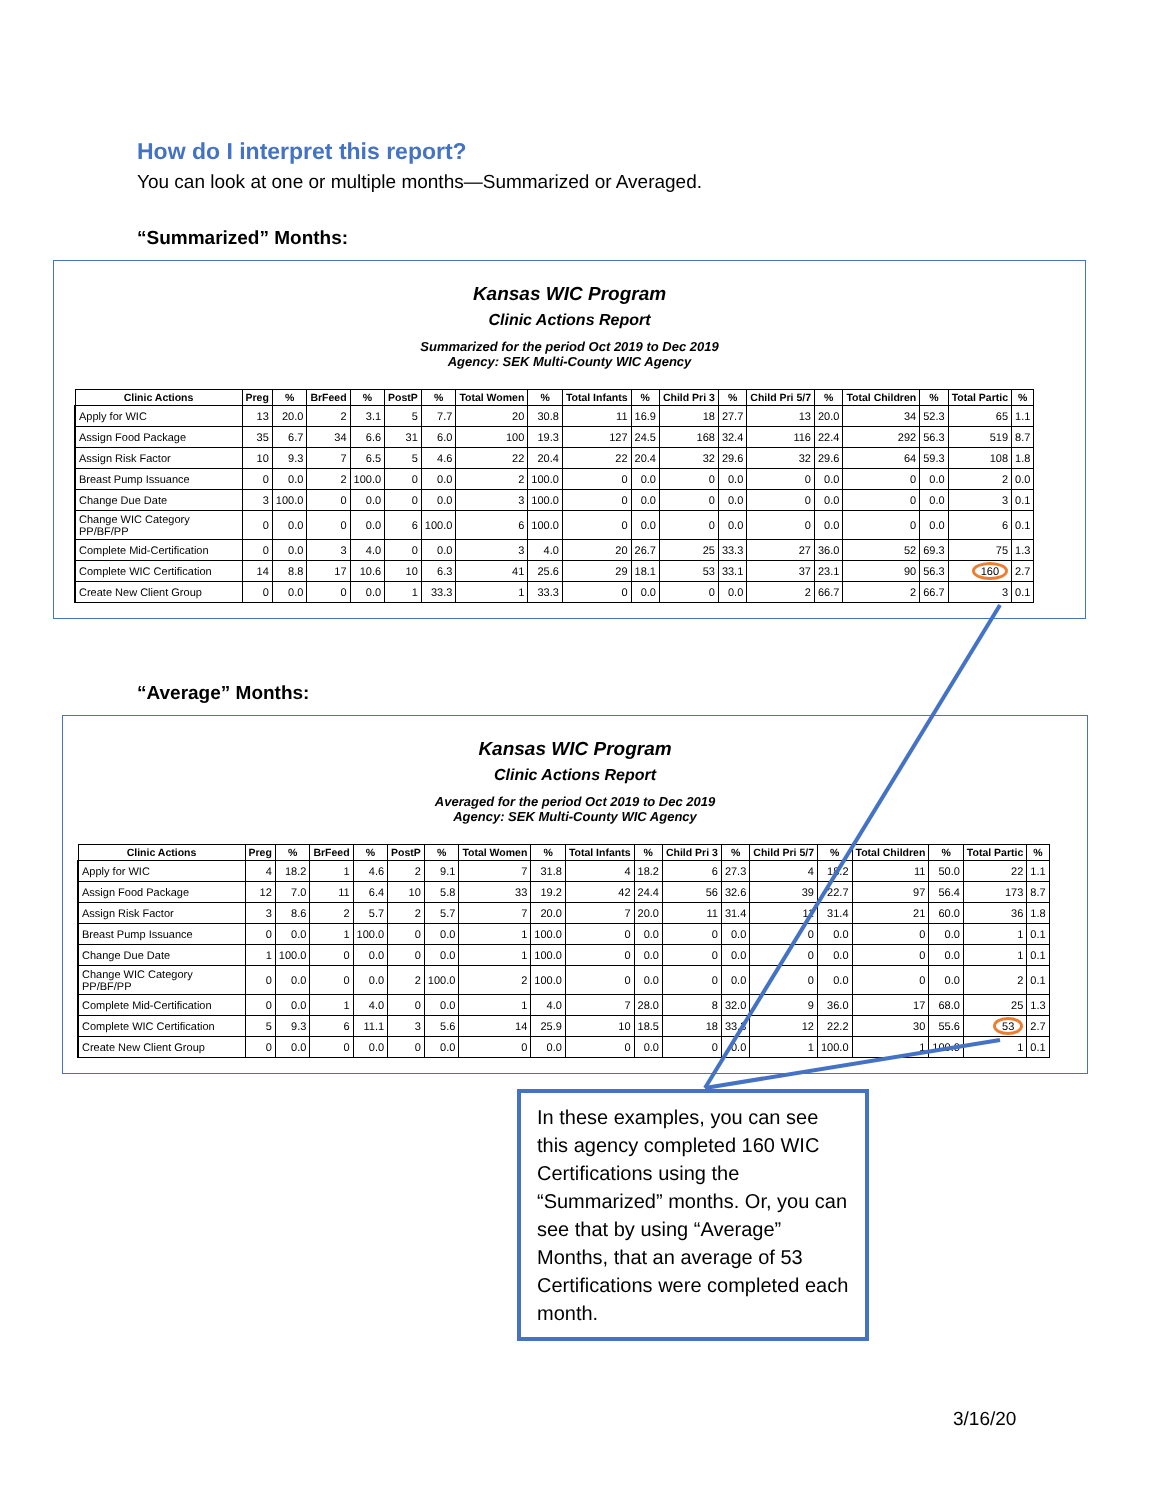How do I interpret this report?
You can look at one or multiple months—Summarized or Averaged.
“Summarized” Months:
Kansas WIC Program
Clinic Actions Report
Summarized for the period Oct 2019 to Dec 2019
Agency: SEK Multi-County WIC Agency
| Clinic Actions | Preg | % | BrFeed | % | PostP | % | Total Women | % | Total Infants | % | Child Pri 3 | % | Child Pri 5/7 | % | Total Children | % | Total Partic | % |
| --- | --- | --- | --- | --- | --- | --- | --- | --- | --- | --- | --- | --- | --- | --- | --- | --- | --- | --- |
| Apply for WIC | 13 | 20.0 | 2 | 3.1 | 5 | 7.7 | 20 | 30.8 | 11 | 16.9 | 18 | 27.7 | 13 | 20.0 | 34 | 52.3 | 65 | 1.1 |
| Assign Food Package | 35 | 6.7 | 34 | 6.6 | 31 | 6.0 | 100 | 19.3 | 127 | 24.5 | 168 | 32.4 | 116 | 22.4 | 292 | 56.3 | 519 | 8.7 |
| Assign Risk Factor | 10 | 9.3 | 7 | 6.5 | 5 | 4.6 | 22 | 20.4 | 22 | 20.4 | 32 | 29.6 | 32 | 29.6 | 64 | 59.3 | 108 | 1.8 |
| Breast Pump Issuance | 0 | 0.0 | 2 | 100.0 | 0 | 0.0 | 2 | 100.0 | 0 | 0.0 | 0 | 0.0 | 0 | 0.0 | 0 | 0.0 | 2 | 0.0 |
| Change Due Date | 3 | 100.0 | 0 | 0.0 | 0 | 0.0 | 3 | 100.0 | 0 | 0.0 | 0 | 0.0 | 0 | 0.0 | 0 | 0.0 | 3 | 0.1 |
| Change WIC Category PP/BF/PP | 0 | 0.0 | 0 | 0.0 | 6 | 100.0 | 6 | 100.0 | 0 | 0.0 | 0 | 0.0 | 0 | 0.0 | 0 | 0.0 | 6 | 0.1 |
| Complete Mid-Certification | 0 | 0.0 | 3 | 4.0 | 0 | 0.0 | 3 | 4.0 | 20 | 26.7 | 25 | 33.3 | 27 | 36.0 | 52 | 69.3 | 75 | 1.3 |
| Complete WIC Certification | 14 | 8.8 | 17 | 10.6 | 10 | 6.3 | 41 | 25.6 | 29 | 18.1 | 53 | 33.1 | 37 | 23.1 | 90 | 56.3 | 160 | 2.7 |
| Create New Client Group | 0 | 0.0 | 0 | 0.0 | 1 | 33.3 | 1 | 33.3 | 0 | 0.0 | 0 | 0.0 | 2 | 66.7 | 2 | 66.7 | 3 | 0.1 |
“Average” Months:
Kansas WIC Program
Clinic Actions Report
Averaged for the period Oct 2019 to Dec 2019
Agency: SEK Multi-County WIC Agency
| Clinic Actions | Preg | % | BrFeed | % | PostP | % | Total Women | % | Total Infants | % | Child Pri 3 | % | Child Pri 5/7 | % | Total Children | % | Total Partic | % |
| --- | --- | --- | --- | --- | --- | --- | --- | --- | --- | --- | --- | --- | --- | --- | --- | --- | --- | --- |
| Apply for WIC | 4 | 18.2 | 1 | 4.6 | 2 | 9.1 | 7 | 31.8 | 4 | 18.2 | 6 | 27.3 | 4 | 18.2 | 11 | 50.0 | 22 | 1.1 |
| Assign Food Package | 12 | 7.0 | 11 | 6.4 | 10 | 5.8 | 33 | 19.2 | 42 | 24.4 | 56 | 32.6 | 39 | 22.7 | 97 | 56.4 | 173 | 8.7 |
| Assign Risk Factor | 3 | 8.6 | 2 | 5.7 | 2 | 5.7 | 7 | 20.0 | 7 | 20.0 | 11 | 31.4 | 11 | 31.4 | 21 | 60.0 | 36 | 1.8 |
| Breast Pump Issuance | 0 | 0.0 | 1 | 100.0 | 0 | 0.0 | 1 | 100.0 | 0 | 0.0 | 0 | 0.0 | 0 | 0.0 | 0 | 0.0 | 1 | 0.1 |
| Change Due Date | 1 | 100.0 | 0 | 0.0 | 0 | 0.0 | 1 | 100.0 | 0 | 0.0 | 0 | 0.0 | 0 | 0.0 | 0 | 0.0 | 1 | 0.1 |
| Change WIC Category PP/BF/PP | 0 | 0.0 | 0 | 0.0 | 2 | 100.0 | 2 | 100.0 | 0 | 0.0 | 0 | 0.0 | 0 | 0.0 | 0 | 0.0 | 2 | 0.1 |
| Complete Mid-Certification | 0 | 0.0 | 1 | 4.0 | 0 | 0.0 | 1 | 4.0 | 7 | 28.0 | 8 | 32.0 | 9 | 36.0 | 17 | 68.0 | 25 | 1.3 |
| Complete WIC Certification | 5 | 9.3 | 6 | 11.1 | 3 | 5.6 | 14 | 25.9 | 10 | 18.5 | 18 | 33.3 | 12 | 22.2 | 30 | 55.6 | 53 | 2.7 |
| Create New Client Group | 0 | 0.0 | 0 | 0.0 | 0 | 0.0 | 0 | 0.0 | 0 | 0.0 | 0 | 0.0 | 1 | 100.0 | 1 | 100.0 | 1 | 0.1 |
In these examples, you can see this agency completed 160 WIC Certifications using the “Summarized” months. Or, you can see that by using “Average” Months, that an average of 53 Certifications were completed each month.
3/16/20